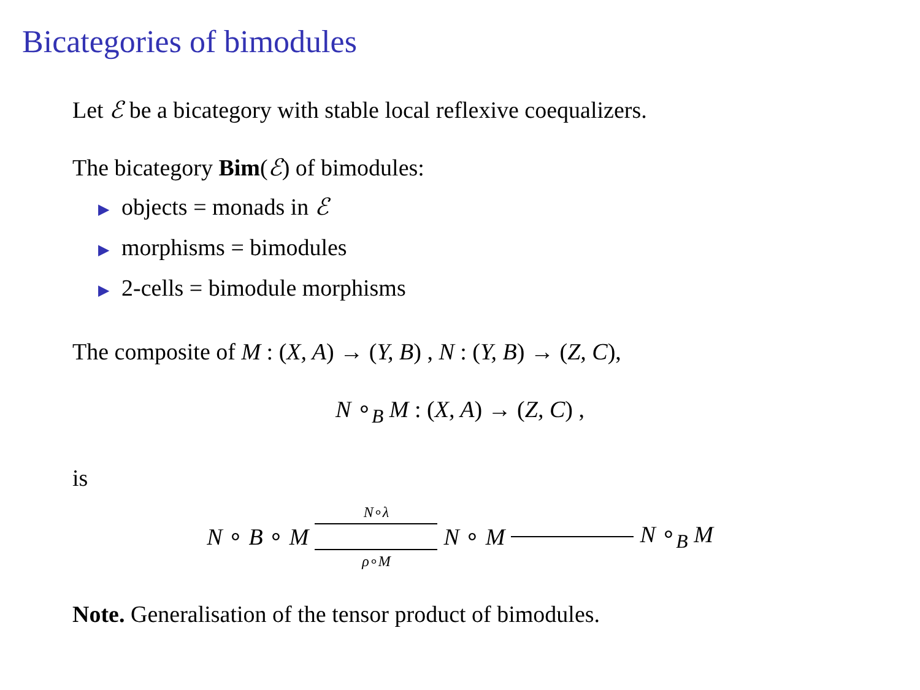Bicategories of bimodules
Let ℰ be a bicategory with stable local reflexive coequalizers.
The bicategory Bim(ℰ) of bimodules:
▶ objects = monads in ℰ
▶ morphisms = bimodules
▶ 2-cells = bimodule morphisms
The composite of M : (X, A) → (Y, B) , N : (Y, B) → (Z, C),
N ∘<sub>B</sub> M : (X, A) → (Z, C) ,
is
N ∘ B ∘ M N∘λ
ρ∘M N ∘ M N ∘<sub>B</sub> M
Note. Generalisation of the tensor product of bimodules.